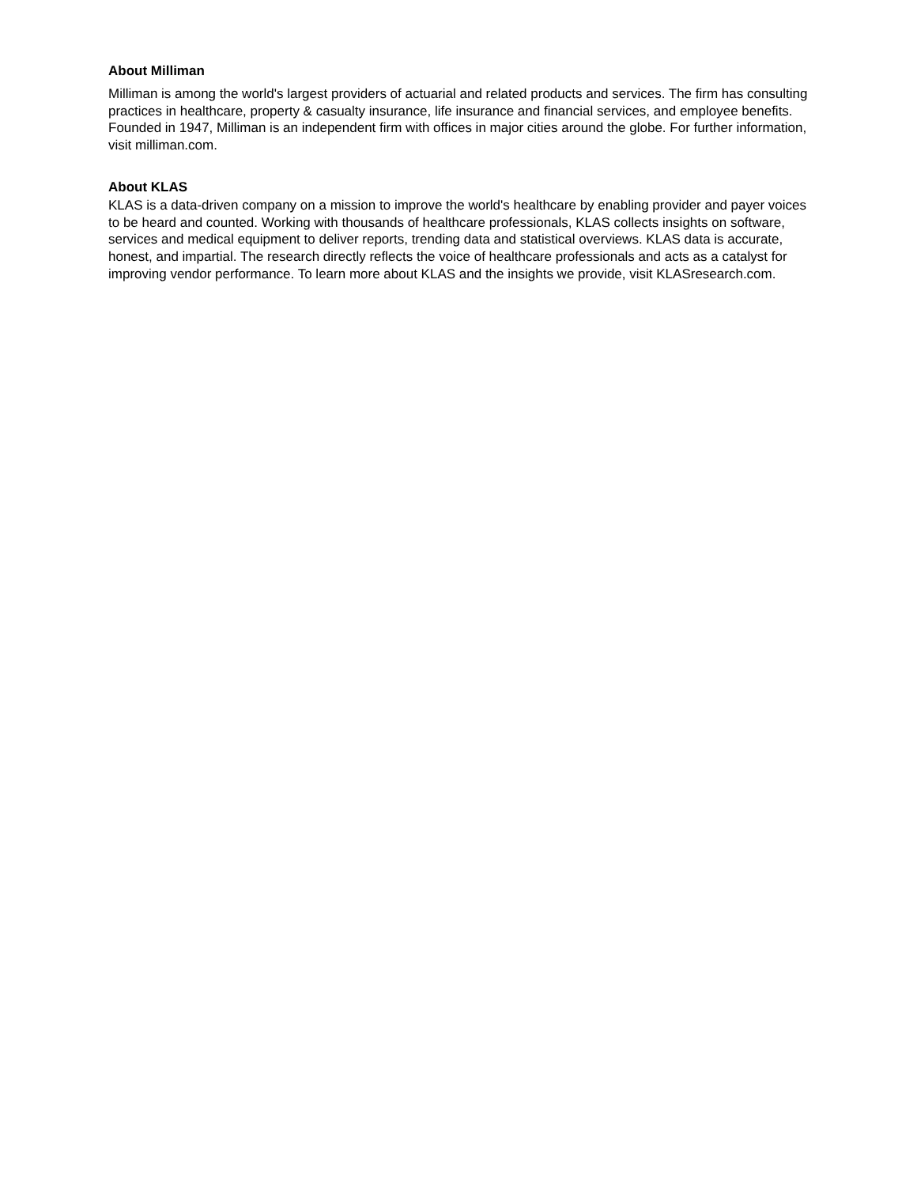About Milliman
Milliman is among the world's largest providers of actuarial and related products and services. The firm has consulting practices in healthcare, property & casualty insurance, life insurance and financial services, and employee benefits. Founded in 1947, Milliman is an independent firm with offices in major cities around the globe. For further information, visit milliman.com.
About KLAS
KLAS is a data-driven company on a mission to improve the world's healthcare by enabling provider and payer voices to be heard and counted. Working with thousands of healthcare professionals, KLAS collects insights on software, services and medical equipment to deliver reports, trending data and statistical overviews. KLAS data is accurate, honest, and impartial. The research directly reflects the voice of healthcare professionals and acts as a catalyst for improving vendor performance. To learn more about KLAS and the insights we provide, visit KLASresearch.com.